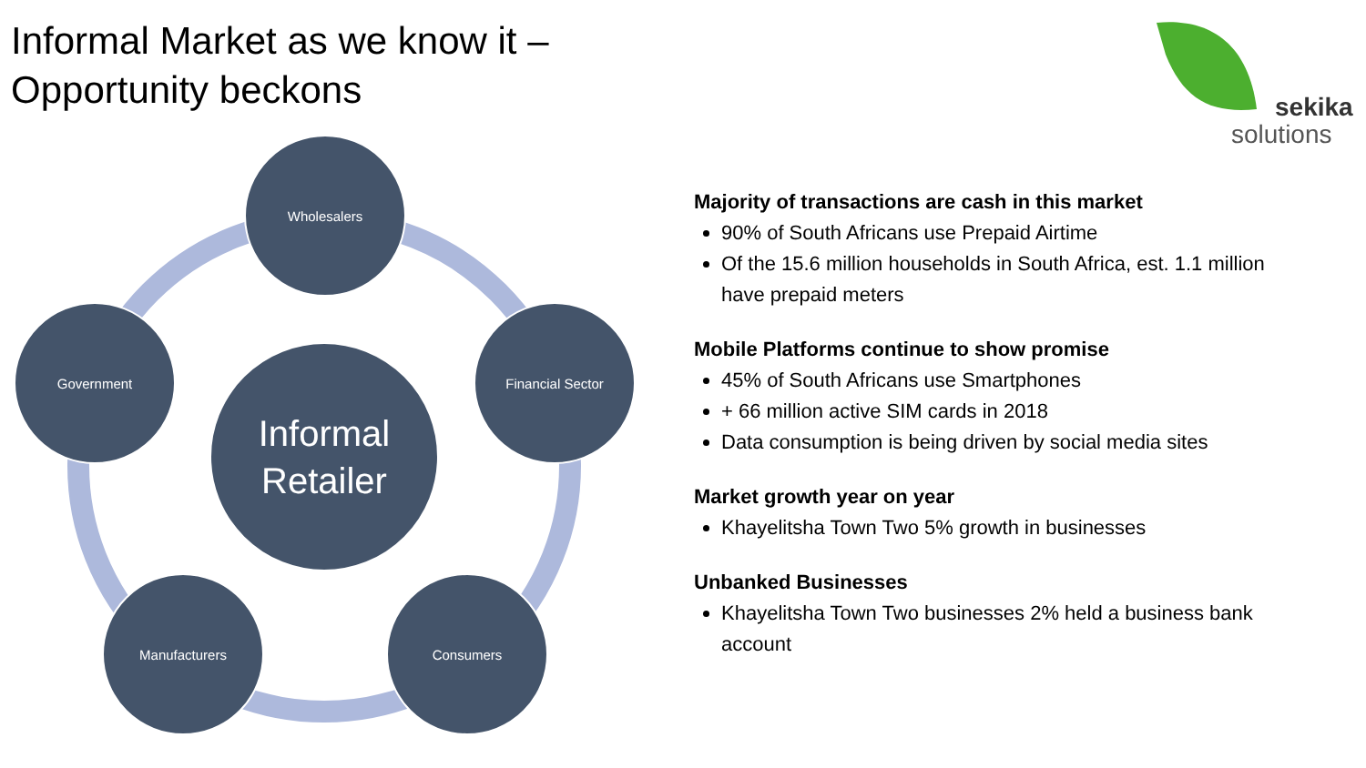Informal Market as we know it –
Opportunity beckons
sekika
solutions
Wholesalers
Financial Sector
Consumers
Manufacturers
Government
Informal
Retailer
Majority of transactions are cash in this market
90% of South Africans use Prepaid Airtime
Of the 15.6 million households in South Africa, est. 1.1 million have prepaid meters
Mobile Platforms continue to show promise
45% of South Africans use Smartphones
+ 66 million active SIM cards in 2018
Data consumption is being driven by social media sites
Market growth year on year
Khayelitsha Town Two 5% growth in businesses
Unbanked Businesses
Khayelitsha Town Two businesses 2% held a business bank account